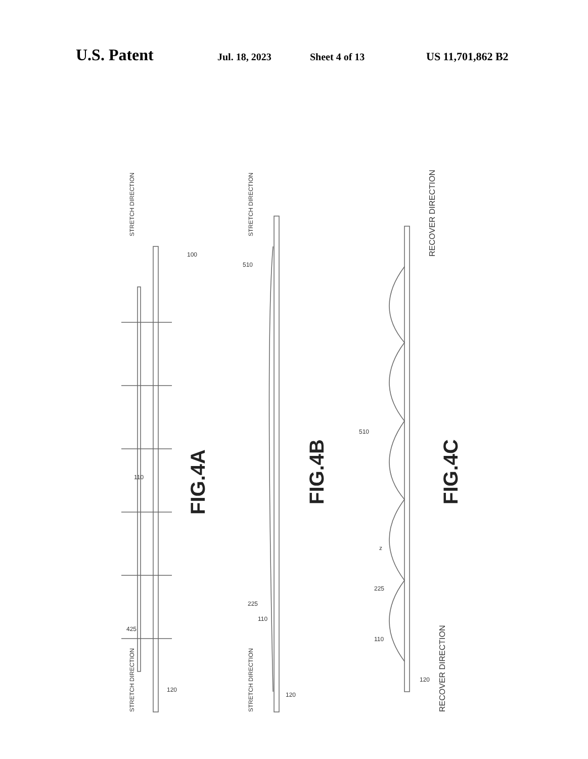U.S. Patent Jul. 18, 2023 Sheet 4 of 13 US 11,701,862 B2
STRETCH DIRECTION
STRETCH DIRECTION
STRETCH DIRECTION
STRETCH DIRECTION
RECOVER DIRECTION
RECOVER DIRECTION
100
110
425
120
510
225
110
120
510
z
225
110
120
FIG.4A
FIG.4B
FIG.4C